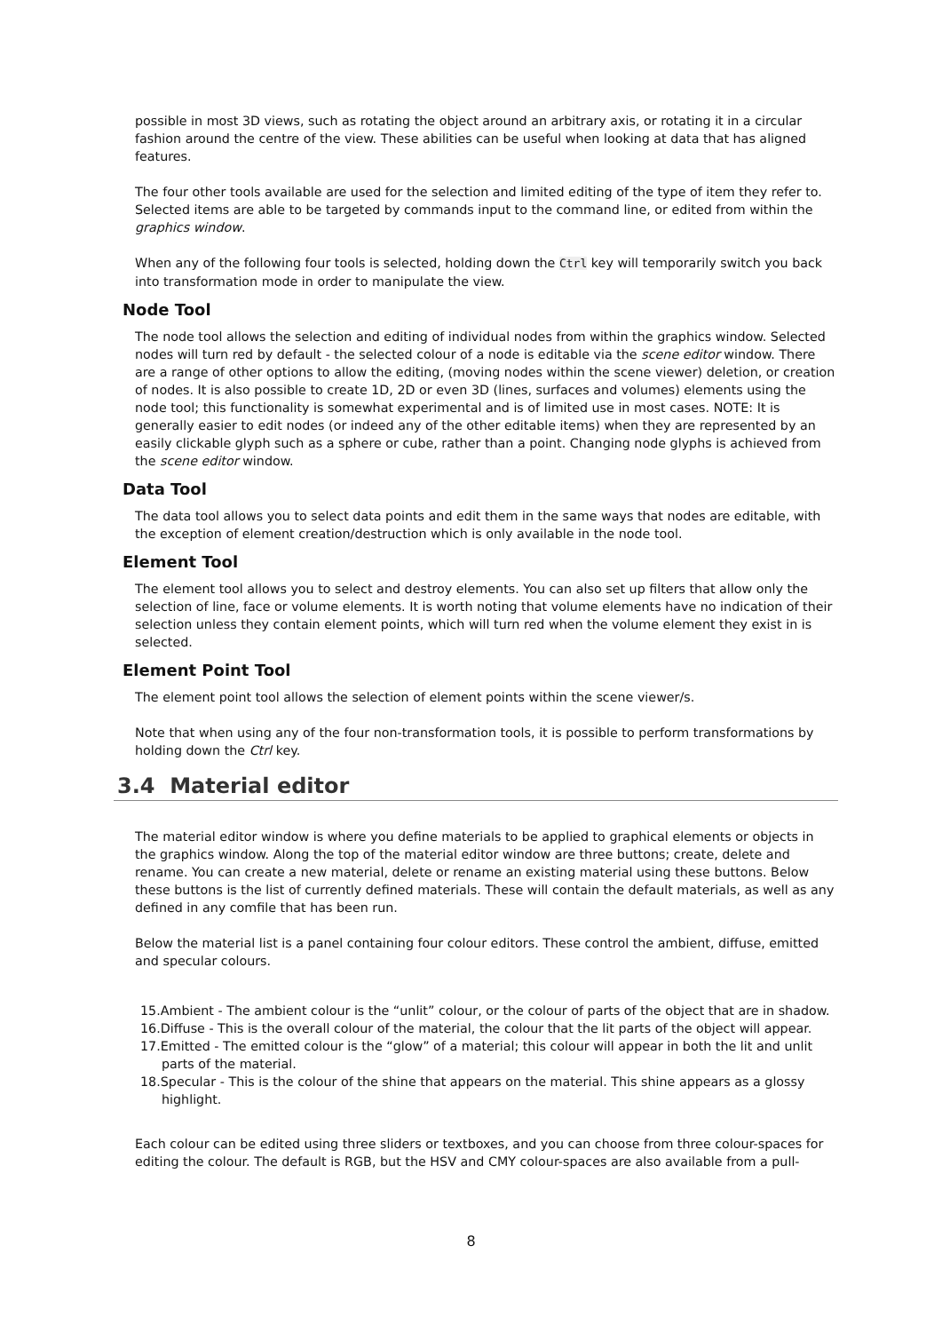possible in most 3D views, such as rotating the object around an arbitrary axis, or rotating it in a circular fashion around the centre of the view. These abilities can be useful when looking at data that has aligned features.
The four other tools available are used for the selection and limited editing of the type of item they refer to. Selected items are able to be targeted by commands input to the command line, or edited from within the graphics window.
When any of the following four tools is selected, holding down the Ctrl key will temporarily switch you back into transformation mode in order to manipulate the view.
Node Tool
The node tool allows the selection and editing of individual nodes from within the graphics window. Selected nodes will turn red by default - the selected colour of a node is editable via the scene editor window. There are a range of other options to allow the editing, (moving nodes within the scene viewer) deletion, or creation of nodes. It is also possible to create 1D, 2D or even 3D (lines, surfaces and volumes) elements using the node tool; this functionality is somewhat experimental and is of limited use in most cases. NOTE: It is generally easier to edit nodes (or indeed any of the other editable items) when they are represented by an easily clickable glyph such as a sphere or cube, rather than a point. Changing node glyphs is achieved from the scene editor window.
Data Tool
The data tool allows you to select data points and edit them in the same ways that nodes are editable, with the exception of element creation/destruction which is only available in the node tool.
Element Tool
The element tool allows you to select and destroy elements. You can also set up filters that allow only the selection of line, face or volume elements. It is worth noting that volume elements have no indication of their selection unless they contain element points, which will turn red when the volume element they exist in is selected.
Element Point Tool
The element point tool allows the selection of element points within the scene viewer/s.
Note that when using any of the four non-transformation tools, it is possible to perform transformations by holding down the Ctrl key.
3.4 Material editor
The material editor window is where you define materials to be applied to graphical elements or objects in the graphics window. Along the top of the material editor window are three buttons; create, delete and rename. You can create a new material, delete or rename an existing material using these buttons. Below these buttons is the list of currently defined materials. These will contain the default materials, as well as any defined in any comfile that has been run.
Below the material list is a panel containing four colour editors. These control the ambient, diffuse, emitted and specular colours.
15.Ambient - The ambient colour is the “unlit” colour, or the colour of parts of the object that are in shadow.
16.Diffuse - This is the overall colour of the material, the colour that the lit parts of the object will appear.
17.Emitted - The emitted colour is the “glow” of a material; this colour will appear in both the lit and unlit parts of the material.
18.Specular - This is the colour of the shine that appears on the material. This shine appears as a glossy highlight.
Each colour can be edited using three sliders or textboxes, and you can choose from three colour-spaces for editing the colour. The default is RGB, but the HSV and CMY colour-spaces are also available from a pull-
8